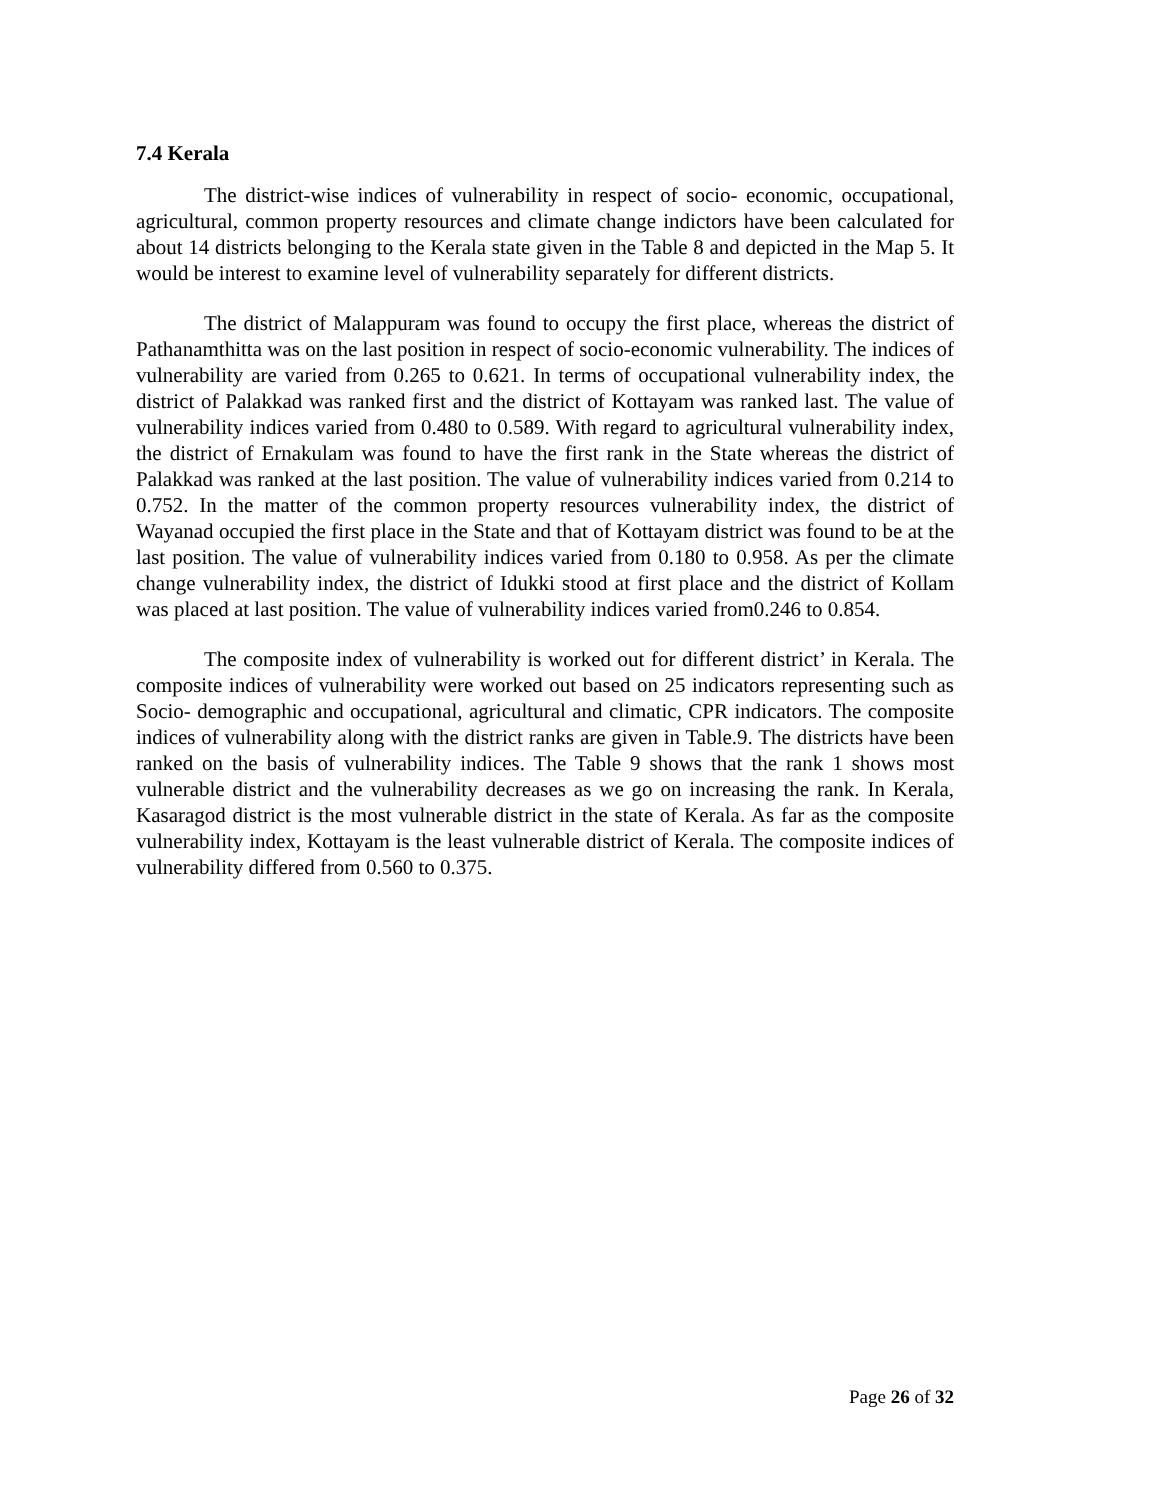7.4 Kerala
The district-wise indices of vulnerability in respect of socio- economic, occupational, agricultural, common property resources and climate change indictors have been calculated for about 14 districts belonging to the Kerala state given in the Table 8 and depicted in the Map 5. It would be interest to examine level of vulnerability separately for different districts.
The district of Malappuram was found to occupy the first place, whereas the district of Pathanamthitta was on the last position in respect of socio-economic vulnerability. The indices of vulnerability are varied from 0.265 to 0.621. In terms of occupational vulnerability index, the district of Palakkad was ranked first and the district of Kottayam was ranked last. The value of vulnerability indices varied from 0.480 to 0.589. With regard to agricultural vulnerability index, the district of Ernakulam was found to have the first rank in the State whereas the district of Palakkad was ranked at the last position. The value of vulnerability indices varied from 0.214 to 0.752. In the matter of the common property resources vulnerability index, the district of Wayanad occupied the first place in the State and that of Kottayam district was found to be at the last position. The value of vulnerability indices varied from 0.180 to 0.958. As per the climate change vulnerability index, the district of Idukki stood at first place and the district of Kollam was placed at last position. The value of vulnerability indices varied from0.246 to 0.854.
The composite index of vulnerability is worked out for different district’ in Kerala. The composite indices of vulnerability were worked out based on 25 indicators representing such as Socio- demographic and occupational, agricultural and climatic, CPR indicators. The composite indices of vulnerability along with the district ranks are given in Table.9. The districts have been ranked on the basis of vulnerability indices. The Table 9 shows that the rank 1 shows most vulnerable district and the vulnerability decreases as we go on increasing the rank. In Kerala, Kasaragod district is the most vulnerable district in the state of Kerala. As far as the composite vulnerability index, Kottayam is the least vulnerable district of Kerala. The composite indices of vulnerability differed from 0.560 to 0.375.
Page 26 of 32